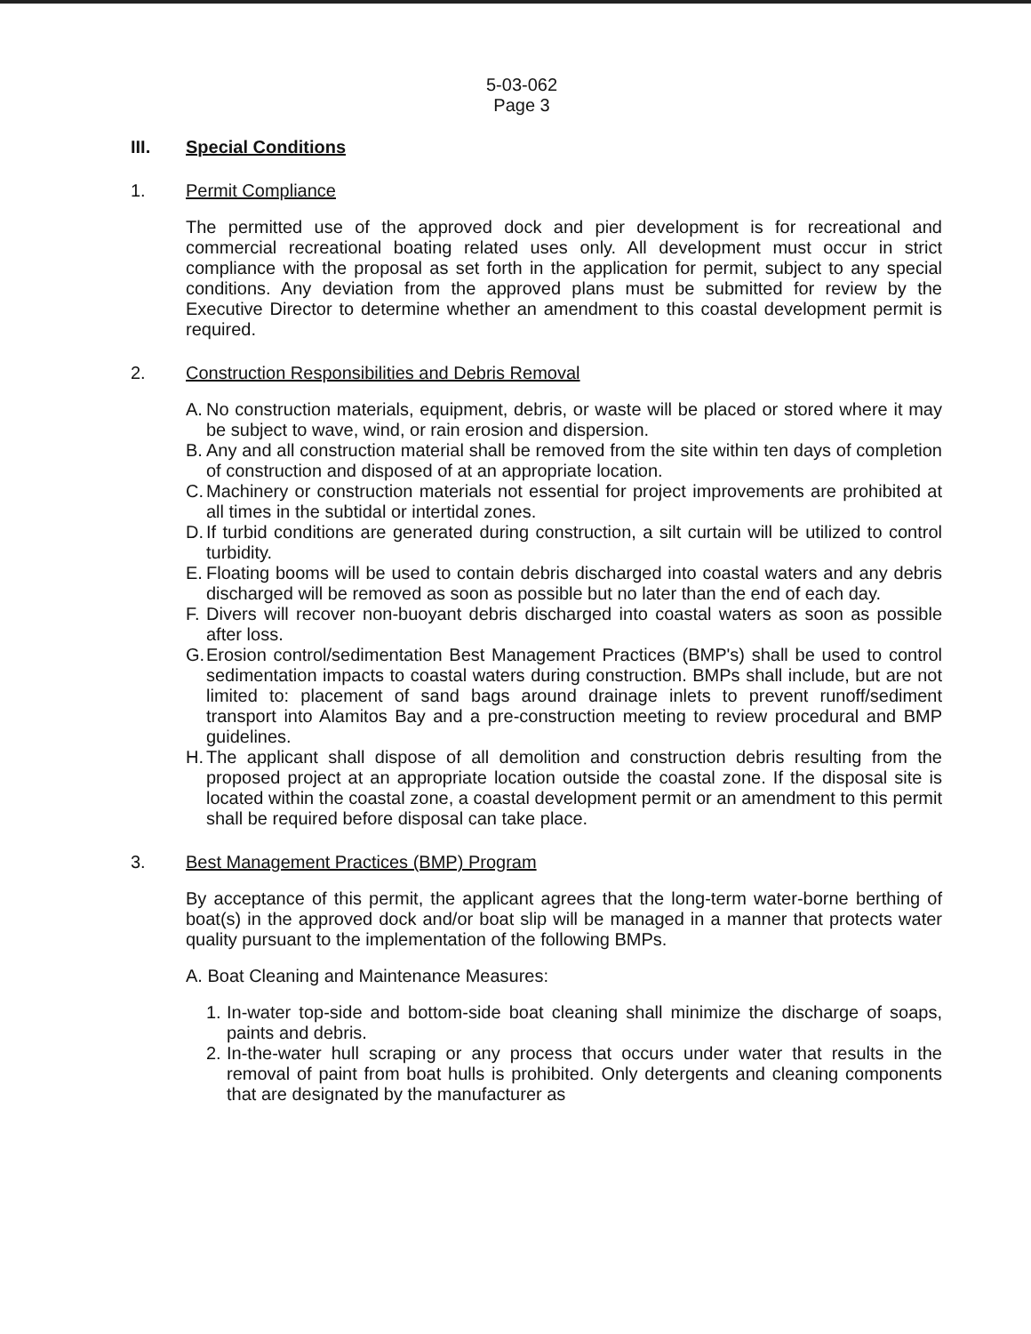5-03-062
Page 3
III. Special Conditions
1. Permit Compliance
The permitted use of the approved dock and pier development is for recreational and commercial recreational boating related uses only. All development must occur in strict compliance with the proposal as set forth in the application for permit, subject to any special conditions. Any deviation from the approved plans must be submitted for review by the Executive Director to determine whether an amendment to this coastal development permit is required.
2. Construction Responsibilities and Debris Removal
A. No construction materials, equipment, debris, or waste will be placed or stored where it may be subject to wave, wind, or rain erosion and dispersion.
B. Any and all construction material shall be removed from the site within ten days of completion of construction and disposed of at an appropriate location.
C. Machinery or construction materials not essential for project improvements are prohibited at all times in the subtidal or intertidal zones.
D. If turbid conditions are generated during construction, a silt curtain will be utilized to control turbidity.
E. Floating booms will be used to contain debris discharged into coastal waters and any debris discharged will be removed as soon as possible but no later than the end of each day.
F. Divers will recover non-buoyant debris discharged into coastal waters as soon as possible after loss.
G. Erosion control/sedimentation Best Management Practices (BMP's) shall be used to control sedimentation impacts to coastal waters during construction. BMPs shall include, but are not limited to: placement of sand bags around drainage inlets to prevent runoff/sediment transport into Alamitos Bay and a pre-construction meeting to review procedural and BMP guidelines.
H. The applicant shall dispose of all demolition and construction debris resulting from the proposed project at an appropriate location outside the coastal zone. If the disposal site is located within the coastal zone, a coastal development permit or an amendment to this permit shall be required before disposal can take place.
3. Best Management Practices (BMP) Program
By acceptance of this permit, the applicant agrees that the long-term water-borne berthing of boat(s) in the approved dock and/or boat slip will be managed in a manner that protects water quality pursuant to the implementation of the following BMPs.
A. Boat Cleaning and Maintenance Measures:
1. In-water top-side and bottom-side boat cleaning shall minimize the discharge of soaps, paints and debris.
2. In-the-water hull scraping or any process that occurs under water that results in the removal of paint from boat hulls is prohibited. Only detergents and cleaning components that are designated by the manufacturer as